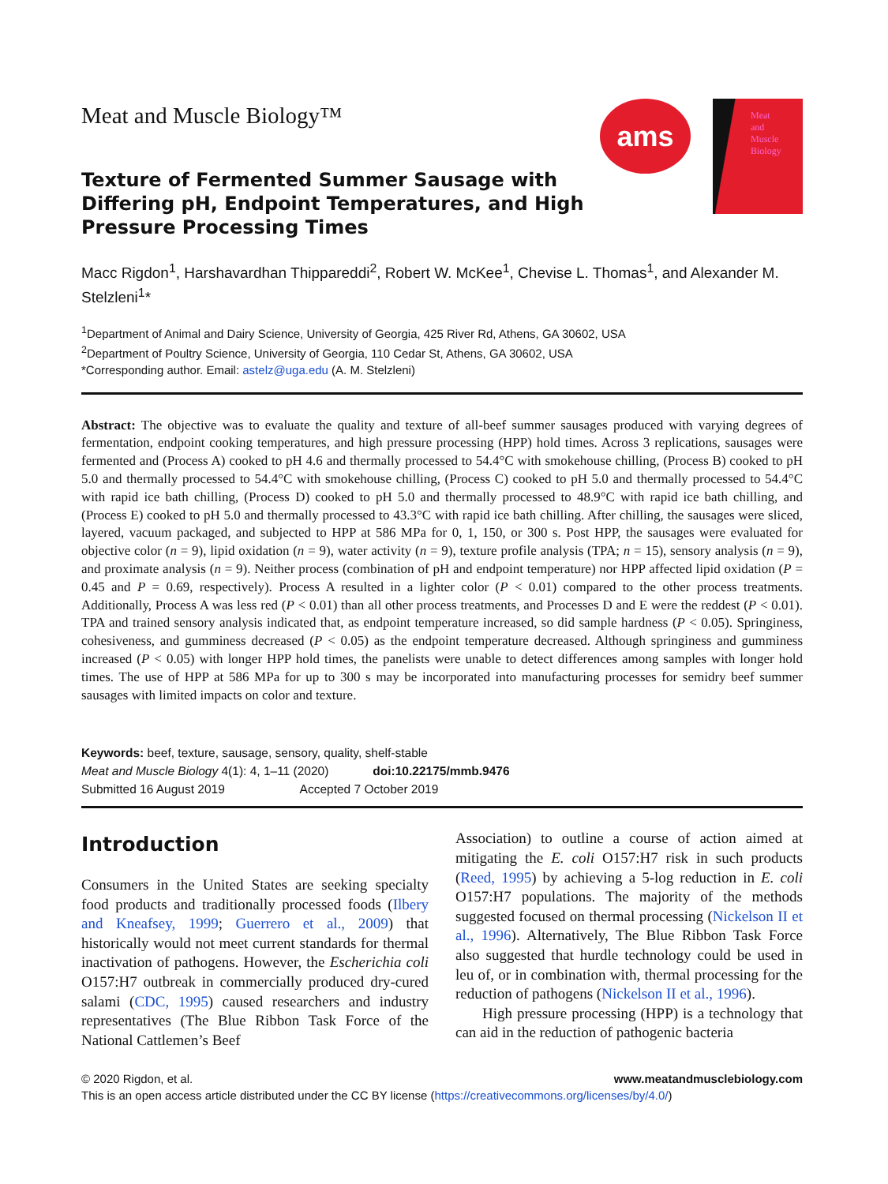Meat and Muscle Biology™
Texture of Fermented Summer Sausage with Differing pH, Endpoint Temperatures, and High Pressure Processing Times
ams
Meat
and
Muscle
Biology
Macc Rigdon<sup>1</sup>, Harshavardhan Thippareddi<sup>2</sup>, Robert W. McKee<sup>1</sup>, Chevise L. Thomas<sup>1</sup>, and Alexander M. Stelzleni<sup>1</sup>*
<sup>1</sup> Department of Animal and Dairy Science, University of Georgia, 425 River Rd, Athens, GA 30602, USA
<sup>2</sup> Department of Poultry Science, University of Georgia, 110 Cedar St, Athens, GA 30602, USA
*Corresponding author. Email: astelz@uga.edu (A. M. Stelzleni)
Abstract: The objective was to evaluate the quality and texture of all-beef summer sausages produced with varying degrees of fermentation, endpoint cooking temperatures, and high pressure processing (HPP) hold times. Across 3 replications, sausages were fermented and (Process A) cooked to pH 4.6 and thermally processed to 54.4°C with smokehouse chilling, (Process B) cooked to pH 5.0 and thermally processed to 54.4°C with smokehouse chilling, (Process C) cooked to pH 5.0 and thermally processed to 54.4°C with rapid ice bath chilling, (Process D) cooked to pH 5.0 and thermally processed to 48.9°C with rapid ice bath chilling, and (Process E) cooked to pH 5.0 and thermally processed to 43.3°C with rapid ice bath chilling. After chilling, the sausages were sliced, layered, vacuum packaged, and subjected to HPP at 586 MPa for 0, 1, 150, or 300 s. Post HPP, the sausages were evaluated for objective color (n = 9), lipid oxidation (n = 9), water activity (n = 9), texture profile analysis (TPA; n = 15), sensory analysis (n = 9), and proximate analysis (n = 9). Neither process (combination of pH and endpoint temperature) nor HPP affected lipid oxidation (P = 0.45 and P = 0.69, respectively). Process A resulted in a lighter color (P < 0.01) compared to the other process treatments. Additionally, Process A was less red (P < 0.01) than all other process treatments, and Processes D and E were the reddest (P < 0.01). TPA and trained sensory analysis indicated that, as endpoint temperature increased, so did sample hardness (P < 0.05). Springiness, cohesiveness, and gumminess decreased (P < 0.05) as the endpoint temperature decreased. Although springiness and gumminess increased (P < 0.05) with longer HPP hold times, the panelists were unable to detect differences among samples with longer hold times. The use of HPP at 586 MPa for up to 300 s may be incorporated into manufacturing processes for semidry beef summer sausages with limited impacts on color and texture.
Keywords: beef, texture, sausage, sensory, quality, shelf-stable
Meat and Muscle Biology 4(1): 4, 1–11 (2020) doi:10.22175/mmb.9476
Submitted 16 August 2019 Accepted 7 October 2019
Introduction
Consumers in the United States are seeking specialty food products and traditionally processed foods (Ilbery and Kneafsey, 1999; Guerrero et al., 2009) that historically would not meet current standards for thermal inactivation of pathogens. However, the Escherichia coli O157:H7 outbreak in commercially produced dry-cured salami (CDC, 1995) caused researchers and industry representatives (The Blue Ribbon Task Force of the National Cattlemen’s Beef
Association) to outline a course of action aimed at mitigating the E. coli O157:H7 risk in such products (Reed, 1995) by achieving a 5-log reduction in E. coli O157:H7 populations. The majority of the methods suggested focused on thermal processing (Nickelson II et al., 1996). Alternatively, The Blue Ribbon Task Force also suggested that hurdle technology could be used in leu of, or in combination with, thermal processing for the reduction of pathogens (Nickelson II et al., 1996).
High pressure processing (HPP) is a technology that can aid in the reduction of pathogenic bacteria
© 2020 Rigdon, et al. www.meatandmusclebiology.com
This is an open access article distributed under the CC BY license (https://creativecommons.org/licenses/by/4.0/)